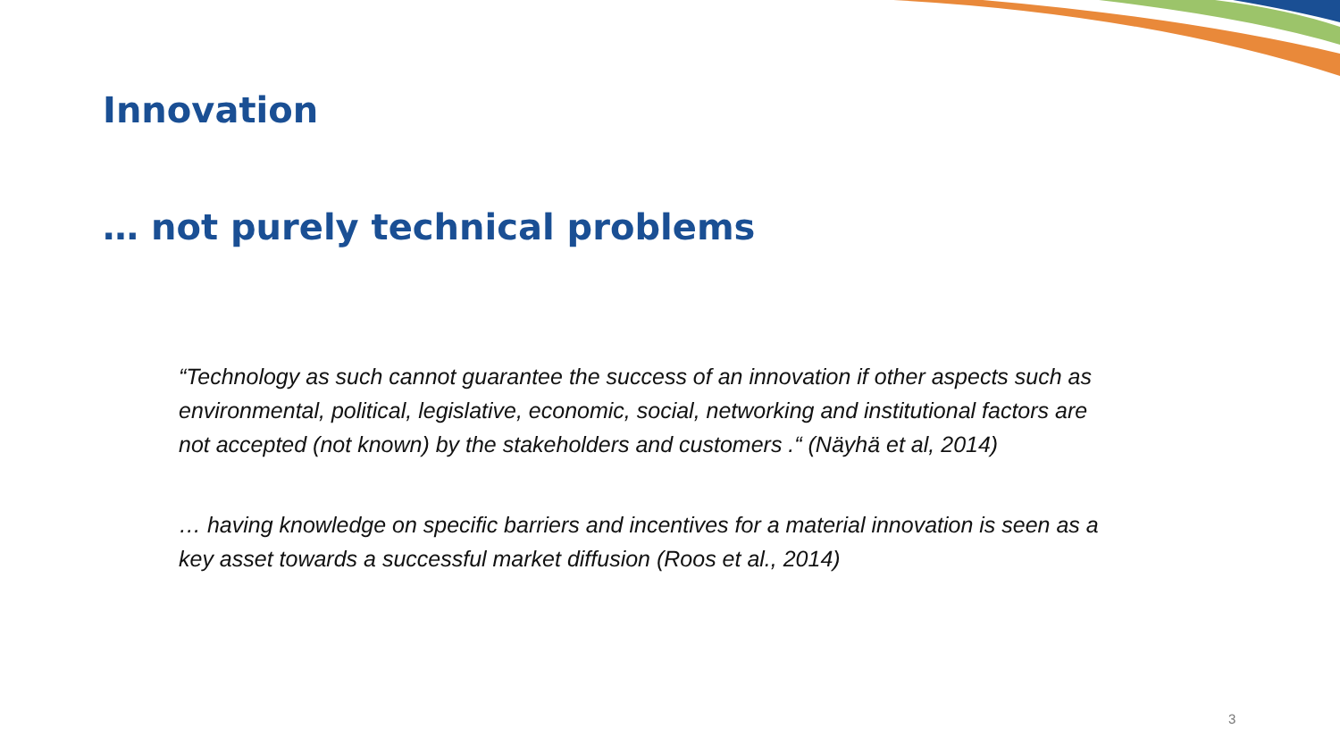Innovation
… not purely technical problems
“Technology as such cannot guarantee the success of an innovation if other aspects such as environmental, political, legislative, economic, social, networking and institutional factors are not accepted (not known) by the stakeholders and customers .“ (Näyhä et al, 2014)
… having knowledge on specific barriers and incentives for a material innovation is seen as a key asset towards a successful market diffusion (Roos et al., 2014)
3